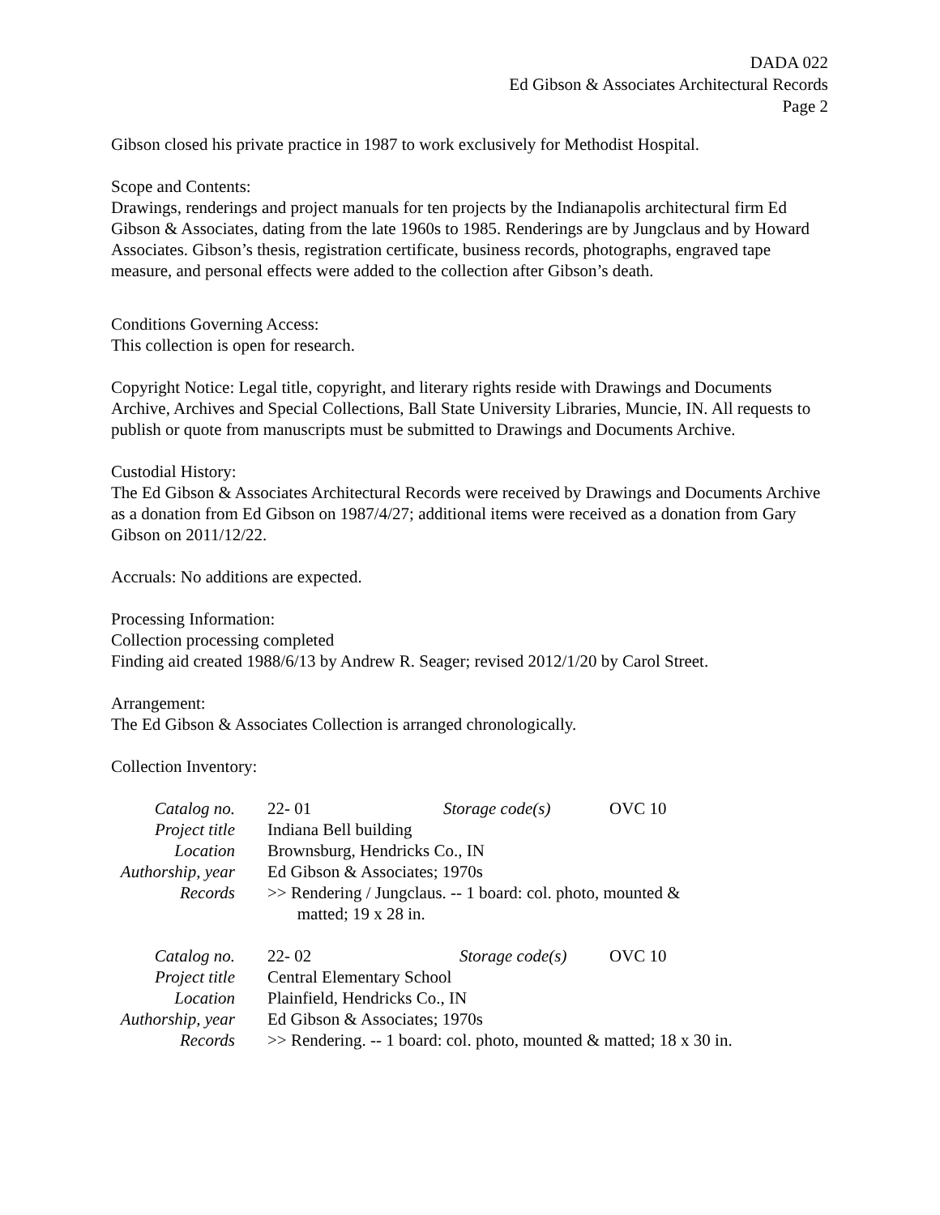DADA 022
Ed Gibson & Associates Architectural Records
Page 2
Gibson closed his private practice in 1987 to work exclusively for Methodist Hospital.
Scope and Contents:
Drawings, renderings and project manuals for ten projects by the Indianapolis architectural firm Ed Gibson & Associates, dating from the late 1960s to 1985. Renderings are by Jungclaus and by Howard Associates. Gibson’s thesis, registration certificate, business records, photographs, engraved tape measure, and personal effects were added to the collection after Gibson’s death.
Conditions Governing Access:
This collection is open for research.
Copyright Notice: Legal title, copyright, and literary rights reside with Drawings and Documents Archive, Archives and Special Collections, Ball State University Libraries, Muncie, IN. All requests to publish or quote from manuscripts must be submitted to Drawings and Documents Archive.
Custodial History:
The Ed Gibson & Associates Architectural Records were received by Drawings and Documents Archive as a donation from Ed Gibson on 1987/4/27; additional items were received as a donation from Gary Gibson on 2011/12/22.
Accruals: No additions are expected.
Processing Information:
Collection processing completed
Finding aid created 1988/6/13 by Andrew R. Seager; revised 2012/1/20 by Carol Street.
Arrangement:
The Ed Gibson & Associates Collection is arranged chronologically.
Collection Inventory:
| Catalog no. | 22- 01 | Storage code(s) | OVC 10 |
| Project title | Indiana Bell building | | |
| Location | Brownsburg, Hendricks Co., IN | | |
| Authorship, year | Ed Gibson & Associates; 1970s | | |
| Records | >> Rendering / Jungclaus. -- 1 board: col. photo, mounted & matted; 19 x 28 in. | | |
| Catalog no. | 22- 02 | Storage code(s) | OVC 10 |
| Project title | Central Elementary School | | |
| Location | Plainfield, Hendricks Co., IN | | |
| Authorship, year | Ed Gibson & Associates; 1970s | | |
| Records | >> Rendering. -- 1 board: col. photo, mounted & matted; 18 x 30 in. | | |